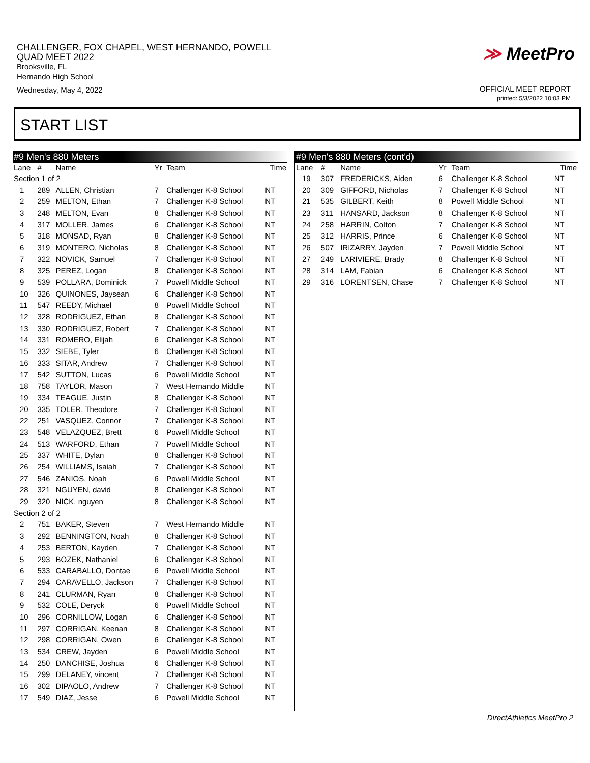CHALLENGER, FOX CHAPEL, WEST HERNANDO, POWELL
QUAD MEET 2022
Brooksville, FL
Hernando High School
Wednesday, May 4, 2022
≫ MeetPro
OFFICIAL MEET REPORT
printed: 5/3/2022 10:03 PM
START LIST
| #9 Men's 880 Meters | | | | | |
| --- | --- | --- | --- | --- | --- |
| Lane | # | Name | Yr | Team | Time |
| Section 1 of 2 | | | | | |
| 1 | 289 | ALLEN, Christian | 7 | Challenger K-8 School | NT |
| 2 | 259 | MELTON, Ethan | 7 | Challenger K-8 School | NT |
| 3 | 248 | MELTON, Evan | 8 | Challenger K-8 School | NT |
| 4 | 317 | MOLLER, James | 6 | Challenger K-8 School | NT |
| 5 | 318 | MONSAD, Ryan | 8 | Challenger K-8 School | NT |
| 6 | 319 | MONTERO, Nicholas | 8 | Challenger K-8 School | NT |
| 7 | 322 | NOVICK, Samuel | 7 | Challenger K-8 School | NT |
| 8 | 325 | PEREZ, Logan | 8 | Challenger K-8 School | NT |
| 9 | 539 | POLLARA, Dominick | 7 | Powell Middle School | NT |
| 10 | 326 | QUINONES, Jaysean | 6 | Challenger K-8 School | NT |
| 11 | 547 | REEDY, Michael | 8 | Powell Middle School | NT |
| 12 | 328 | RODRIGUEZ, Ethan | 8 | Challenger K-8 School | NT |
| 13 | 330 | RODRIGUEZ, Robert | 7 | Challenger K-8 School | NT |
| 14 | 331 | ROMERO, Elijah | 6 | Challenger K-8 School | NT |
| 15 | 332 | SIEBE, Tyler | 6 | Challenger K-8 School | NT |
| 16 | 333 | SITAR, Andrew | 7 | Challenger K-8 School | NT |
| 17 | 542 | SUTTON, Lucas | 6 | Powell Middle School | NT |
| 18 | 758 | TAYLOR, Mason | 7 | West Hernando Middle | NT |
| 19 | 334 | TEAGUE, Justin | 8 | Challenger K-8 School | NT |
| 20 | 335 | TOLER, Theodore | 7 | Challenger K-8 School | NT |
| 22 | 251 | VASQUEZ, Connor | 7 | Challenger K-8 School | NT |
| 23 | 548 | VELAZQUEZ, Brett | 6 | Powell Middle School | NT |
| 24 | 513 | WARFORD, Ethan | 7 | Powell Middle School | NT |
| 25 | 337 | WHITE, Dylan | 8 | Challenger K-8 School | NT |
| 26 | 254 | WILLIAMS, Isaiah | 7 | Challenger K-8 School | NT |
| 27 | 546 | ZANIOS, Noah | 6 | Powell Middle School | NT |
| 28 | 321 | NGUYEN, david | 8 | Challenger K-8 School | NT |
| 29 | 320 | NICK, nguyen | 8 | Challenger K-8 School | NT |
| Section 2 of 2 | | | | | |
| 2 | 751 | BAKER, Steven | 7 | West Hernando Middle | NT |
| 3 | 292 | BENNINGTON, Noah | 8 | Challenger K-8 School | NT |
| 4 | 253 | BERTON, Kayden | 7 | Challenger K-8 School | NT |
| 5 | 293 | BOZEK, Nathaniel | 6 | Challenger K-8 School | NT |
| 6 | 533 | CARABALLO, Dontae | 6 | Powell Middle School | NT |
| 7 | 294 | CARAVELLO, Jackson | 7 | Challenger K-8 School | NT |
| 8 | 241 | CLURMAN, Ryan | 8 | Challenger K-8 School | NT |
| 9 | 532 | COLE, Deryck | 6 | Powell Middle School | NT |
| 10 | 296 | CORNILLOW, Logan | 6 | Challenger K-8 School | NT |
| 11 | 297 | CORRIGAN, Keenan | 8 | Challenger K-8 School | NT |
| 12 | 298 | CORRIGAN, Owen | 6 | Challenger K-8 School | NT |
| 13 | 534 | CREW, Jayden | 6 | Powell Middle School | NT |
| 14 | 250 | DANCHISE, Joshua | 6 | Challenger K-8 School | NT |
| 15 | 299 | DELANEY, vincent | 7 | Challenger K-8 School | NT |
| 16 | 302 | DIPAOLO, Andrew | 7 | Challenger K-8 School | NT |
| 17 | 549 | DIAZ, Jesse | 6 | Powell Middle School | NT |
| #9 Men's 880 Meters (cont'd) | | | | | |
| --- | --- | --- | --- | --- | --- |
| Lane | # | Name | Yr | Team | Time |
| 19 | 307 | FREDERICKS, Aiden | 6 | Challenger K-8 School | NT |
| 20 | 309 | GIFFORD, Nicholas | 7 | Challenger K-8 School | NT |
| 21 | 535 | GILBERT, Keith | 8 | Powell Middle School | NT |
| 23 | 311 | HANSARD, Jackson | 8 | Challenger K-8 School | NT |
| 24 | 258 | HARRIN, Colton | 7 | Challenger K-8 School | NT |
| 25 | 312 | HARRIS, Prince | 6 | Challenger K-8 School | NT |
| 26 | 507 | IRIZARRY, Jayden | 7 | Powell Middle School | NT |
| 27 | 249 | LARIVIERE, Brady | 8 | Challenger K-8 School | NT |
| 28 | 314 | LAM, Fabian | 6 | Challenger K-8 School | NT |
| 29 | 316 | LORENTSEN, Chase | 7 | Challenger K-8 School | NT |
DirectAthletics MeetPro 2